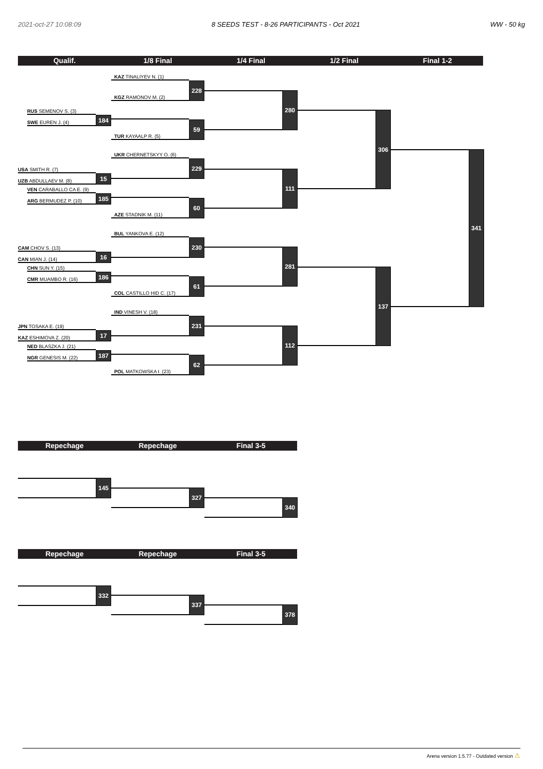2021-oct-27 10:08:09 8 SEEDS TEST - 8-26 PARTICIPANTS - Oct 2021 WW - 50 kg
Qualif. 1/8 Final 1/4 Final 1/2 Final Final 1-2
RUS SEMENOV S. (3)
SWE EUREN J. (4)
184
USA SMITH R. (7)
UZB ABDULLAEV M. (8)
15
VEN CARABALLO CA E. (9)
ARG BERMUDEZ P. (10)
185
CAM CHOV S. (13)
CAN MIAN J. (14)
16
CHN SUN Y. (15)
CMR MUAMBO R. (16)
186
JPN TOSAKA E. (19)
KAZ ESHIMOVA Z. (20)
17
NED BLASZKA J. (21)
NGR GENESIS M. (22)
187
KAZ TINALIYEV N. (1)
KGZ RAMONOV M. (2)
228
TUR KAYAALP R. (5)
59
UKR CHERNETSKYY O. (6)
229
AZE STADNIK M. (11)
60
BUL YANKOVA E. (12)
230
COL CASTILLO HID C. (17)
61
IND VINESH V. (18)
231
POL MATKOWSKA I. (23)
62
280
111
281
112
306
137
341
Repechage Repechage Final 3-5
145
327
340
Repechage Repechage Final 3-5
332
337
378
Arena version 1.5.77 - Outdated version ⚠